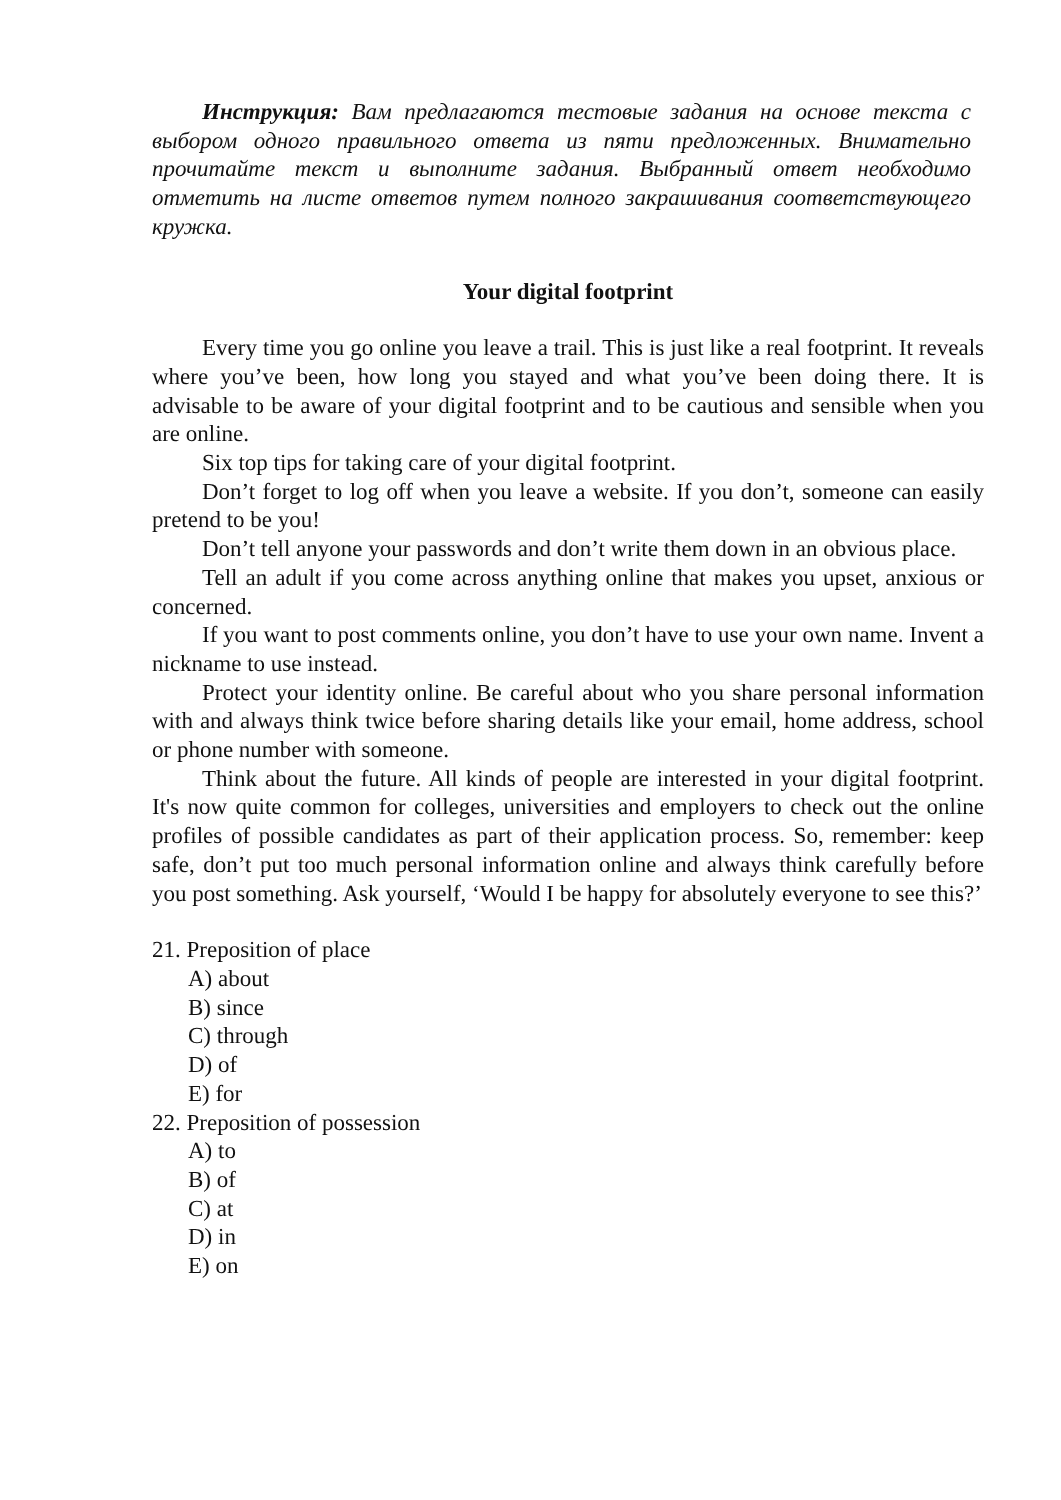Инструкция: Вам предлагаются тестовые задания на основе текста с выбором одного правильного ответа из пяти предложенных. Внимательно прочитайте текст и выполните задания. Выбранный ответ необходимо отметить на листе ответов путем полного закрашивания соответствующего кружка.
Your digital footprint
Every time you go online you leave a trail. This is just like a real footprint. It reveals where you’ve been, how long you stayed and what you’ve been doing there. It is advisable to be aware of your digital footprint and to be cautious and sensible when you are online.
Six top tips for taking care of your digital footprint.
Don’t forget to log off when you leave a website. If you don’t, someone can easily pretend to be you!
Don’t tell anyone your passwords and don’t write them down in an obvious place.
Tell an adult if you come across anything online that makes you upset, anxious or concerned.
If you want to post comments online, you don’t have to use your own name. Invent a nickname to use instead.
Protect your identity online. Be careful about who you share personal information with and always think twice before sharing details like your email, home address, school or phone number with someone.
Think about the future. All kinds of people are interested in your digital footprint. It's now quite common for colleges, universities and employers to check out the online profiles of possible candidates as part of their application process. So, remember: keep safe, don’t put too much personal information online and always think carefully before you post something. Ask yourself, ‘Would I be happy for absolutely everyone to see this?’
21. Preposition of place
A) about
B) since
C) through
D) of
E) for
22. Preposition of possession
A) to
B) of
C) at
D) in
E) on